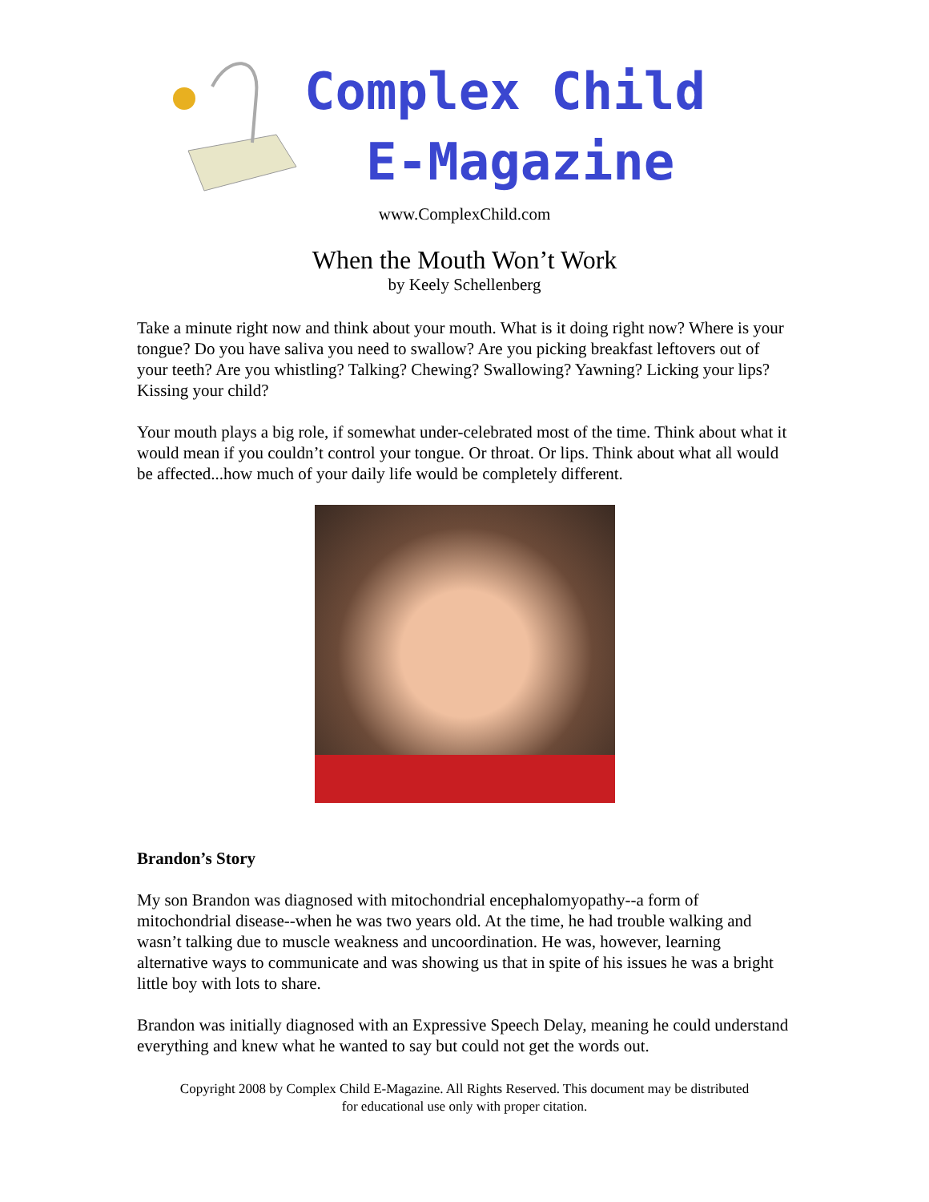Complex Child
E-Magazine
www.ComplexChild.com
When the Mouth Won’t Work
by Keely Schellenberg
Take a minute right now and think about your mouth. What is it doing right now? Where is your tongue? Do you have saliva you need to swallow? Are you picking breakfast leftovers out of your teeth? Are you whistling? Talking? Chewing? Swallowing? Yawning? Licking your lips? Kissing your child?
Your mouth plays a big role, if somewhat under-celebrated most of the time. Think about what it would mean if you couldn’t control your tongue. Or throat. Or lips. Think about what all would be affected...how much of your daily life would be completely different.
Brandon’s Story
My son Brandon was diagnosed with mitochondrial encephalomyopathy--a form of mitochondrial disease--when he was two years old. At the time, he had trouble walking and wasn’t talking due to muscle weakness and uncoordination. He was, however, learning alternative ways to communicate and was showing us that in spite of his issues he was a bright little boy with lots to share.
Brandon was initially diagnosed with an Expressive Speech Delay, meaning he could understand everything and knew what he wanted to say but could not get the words out.
Copyright 2008 by Complex Child E-Magazine. All Rights Reserved. This document may be distributed
for educational use only with proper citation.